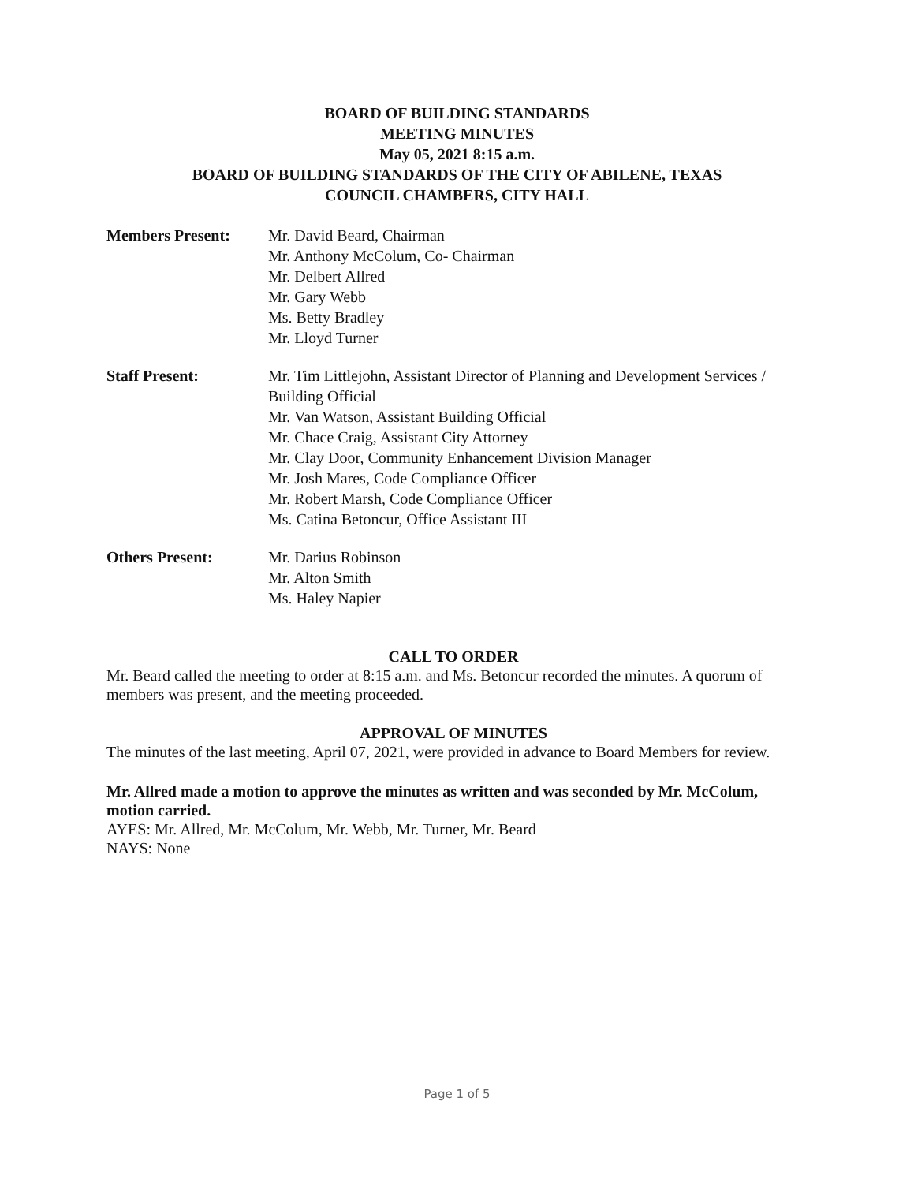BOARD OF BUILDING STANDARDS
MEETING MINUTES
May 05, 2021 8:15 a.m.
BOARD OF BUILDING STANDARDS OF THE CITY OF ABILENE, TEXAS
COUNCIL CHAMBERS, CITY HALL
Members Present: Mr. David Beard, Chairman
Mr. Anthony McColum, Co- Chairman
Mr. Delbert Allred
Mr. Gary Webb
Ms. Betty Bradley
Mr. Lloyd Turner
Staff Present: Mr. Tim Littlejohn, Assistant Director of Planning and Development Services / Building Official
Mr. Van Watson, Assistant Building Official
Mr. Chace Craig, Assistant City Attorney
Mr. Clay Door, Community Enhancement Division Manager
Mr. Josh Mares, Code Compliance Officer
Mr. Robert Marsh, Code Compliance Officer
Ms. Catina Betoncur, Office Assistant III
Others Present: Mr. Darius Robinson
Mr. Alton Smith
Ms. Haley Napier
CALL TO ORDER
Mr. Beard called the meeting to order at 8:15 a.m. and Ms. Betoncur recorded the minutes. A quorum of members was present, and the meeting proceeded.
APPROVAL OF MINUTES
The minutes of the last meeting, April 07, 2021, were provided in advance to Board Members for review.
Mr. Allred made a motion to approve the minutes as written and was seconded by Mr. McColum, motion carried.
AYES: Mr. Allred, Mr. McColum, Mr. Webb, Mr. Turner, Mr. Beard
NAYS: None
Page 1 of 5